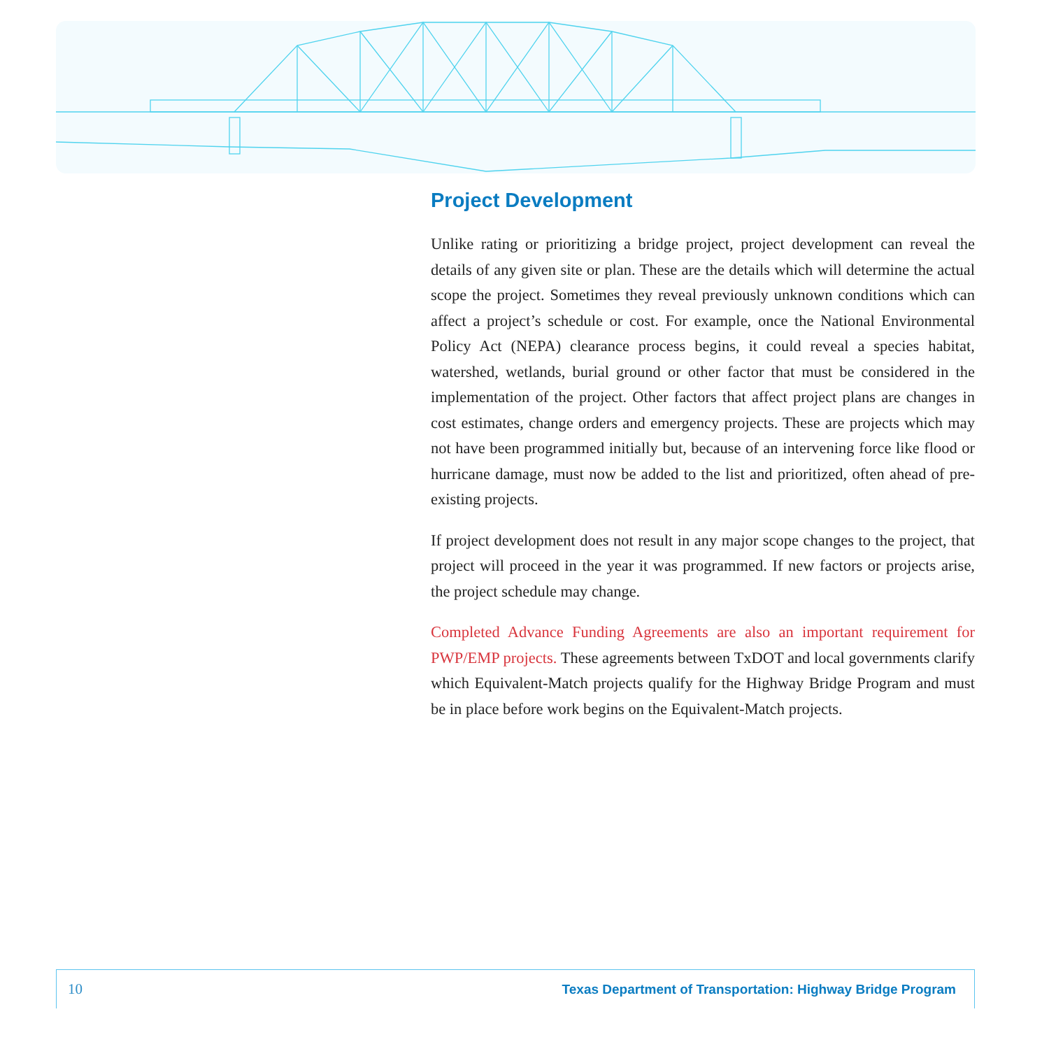Project Development
Unlike rating or prioritizing a bridge project, project development can reveal the details of any given site or plan. These are the details which will determine the actual scope the project. Sometimes they reveal previously unknown conditions which can affect a project’s schedule or cost. For example, once the National Environmental Policy Act (NEPA) clearance process begins, it could reveal a species habitat, watershed, wetlands, burial ground or other factor that must be considered in the implementation of the project. Other factors that affect project plans are changes in cost estimates, change orders and emergency projects. These are projects which may not have been programmed initially but, because of an intervening force like flood or hurricane damage, must now be added to the list and prioritized, often ahead of pre-existing projects.
If project development does not result in any major scope changes to the project, that project will proceed in the year it was programmed. If new factors or projects arise, the project schedule may change.
Completed Advance Funding Agreements are also an important requirement for PWP/EMP projects. These agreements between TxDOT and local governments clarify which Equivalent-Match projects qualify for the Highway Bridge Program and must be in place before work begins on the Equivalent-Match projects.
10 Texas Department of Transportation: Highway Bridge Program